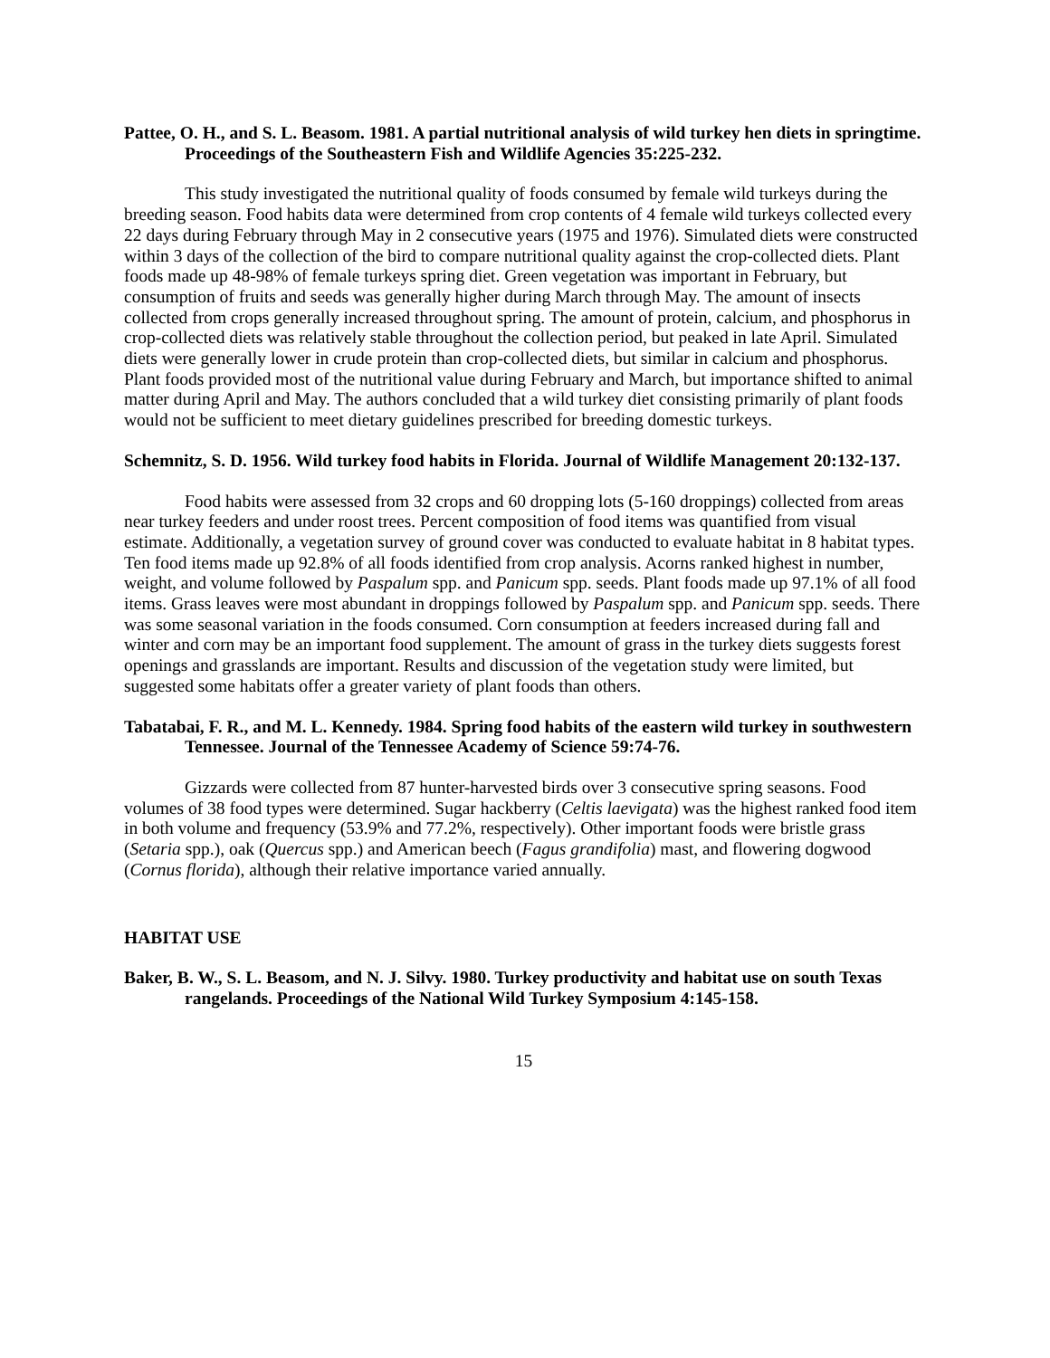Pattee, O. H., and S. L. Beasom. 1981. A partial nutritional analysis of wild turkey hen diets in springtime. Proceedings of the Southeastern Fish and Wildlife Agencies 35:225-232.
This study investigated the nutritional quality of foods consumed by female wild turkeys during the breeding season. Food habits data were determined from crop contents of 4 female wild turkeys collected every 22 days during February through May in 2 consecutive years (1975 and 1976). Simulated diets were constructed within 3 days of the collection of the bird to compare nutritional quality against the crop-collected diets. Plant foods made up 48-98% of female turkeys spring diet. Green vegetation was important in February, but consumption of fruits and seeds was generally higher during March through May. The amount of insects collected from crops generally increased throughout spring. The amount of protein, calcium, and phosphorus in crop-collected diets was relatively stable throughout the collection period, but peaked in late April. Simulated diets were generally lower in crude protein than crop-collected diets, but similar in calcium and phosphorus. Plant foods provided most of the nutritional value during February and March, but importance shifted to animal matter during April and May. The authors concluded that a wild turkey diet consisting primarily of plant foods would not be sufficient to meet dietary guidelines prescribed for breeding domestic turkeys.
Schemnitz, S. D. 1956. Wild turkey food habits in Florida. Journal of Wildlife Management 20:132-137.
Food habits were assessed from 32 crops and 60 dropping lots (5-160 droppings) collected from areas near turkey feeders and under roost trees. Percent composition of food items was quantified from visual estimate. Additionally, a vegetation survey of ground cover was conducted to evaluate habitat in 8 habitat types. Ten food items made up 92.8% of all foods identified from crop analysis. Acorns ranked highest in number, weight, and volume followed by Paspalum spp. and Panicum spp. seeds. Plant foods made up 97.1% of all food items. Grass leaves were most abundant in droppings followed by Paspalum spp. and Panicum spp. seeds. There was some seasonal variation in the foods consumed. Corn consumption at feeders increased during fall and winter and corn may be an important food supplement. The amount of grass in the turkey diets suggests forest openings and grasslands are important. Results and discussion of the vegetation study were limited, but suggested some habitats offer a greater variety of plant foods than others.
Tabatabai, F. R., and M. L. Kennedy. 1984. Spring food habits of the eastern wild turkey in southwestern Tennessee. Journal of the Tennessee Academy of Science 59:74-76.
Gizzards were collected from 87 hunter-harvested birds over 3 consecutive spring seasons. Food volumes of 38 food types were determined. Sugar hackberry (Celtis laevigata) was the highest ranked food item in both volume and frequency (53.9% and 77.2%, respectively). Other important foods were bristle grass (Setaria spp.), oak (Quercus spp.) and American beech (Fagus grandifolia) mast, and flowering dogwood (Cornus florida), although their relative importance varied annually.
HABITAT USE
Baker, B. W., S. L. Beasom, and N. J. Silvy. 1980. Turkey productivity and habitat use on south Texas rangelands. Proceedings of the National Wild Turkey Symposium 4:145-158.
15